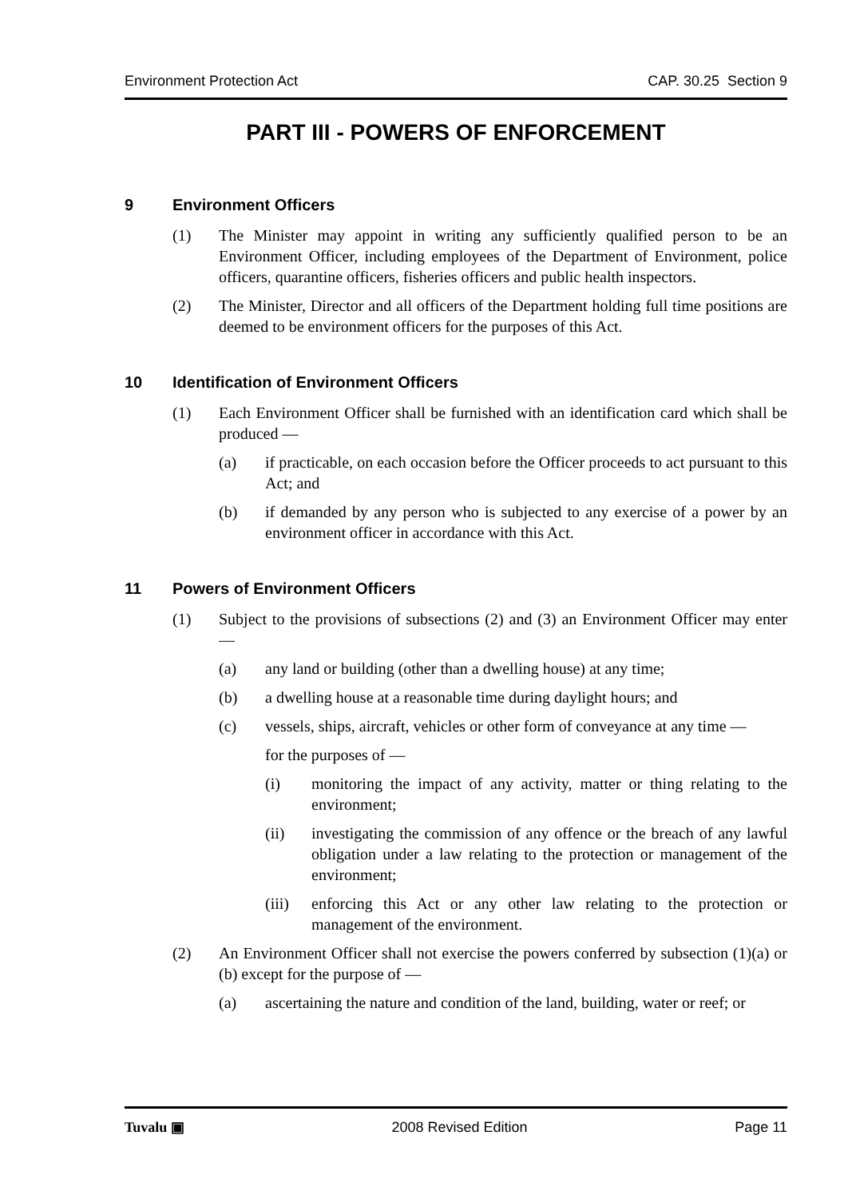Environment Protection Act CAP. 30.25 Section 9
PART III - POWERS OF ENFORCEMENT
9 Environment Officers
(1) The Minister may appoint in writing any sufficiently qualified person to be an Environment Officer, including employees of the Department of Environment, police officers, quarantine officers, fisheries officers and public health inspectors.
(2) The Minister, Director and all officers of the Department holding full time positions are deemed to be environment officers for the purposes of this Act.
10 Identification of Environment Officers
(1) Each Environment Officer shall be furnished with an identification card which shall be produced —
(a) if practicable, on each occasion before the Officer proceeds to act pursuant to this Act; and
(b) if demanded by any person who is subjected to any exercise of a power by an environment officer in accordance with this Act.
11 Powers of Environment Officers
(1) Subject to the provisions of subsections (2) and (3) an Environment Officer may enter —
(a) any land or building (other than a dwelling house) at any time;
(b) a dwelling house at a reasonable time during daylight hours; and
(c) vessels, ships, aircraft, vehicles or other form of conveyance at any time —
for the purposes of —
(i) monitoring the impact of any activity, matter or thing relating to the environment;
(ii) investigating the commission of any offence or the breach of any lawful obligation under a law relating to the protection or management of the environment;
(iii) enforcing this Act or any other law relating to the protection or management of the environment.
(2) An Environment Officer shall not exercise the powers conferred by subsection (1)(a) or (b) except for the purpose of —
(a) ascertaining the nature and condition of the land, building, water or reef; or
Tuvalu ▣ 2008 Revised Edition Page 11